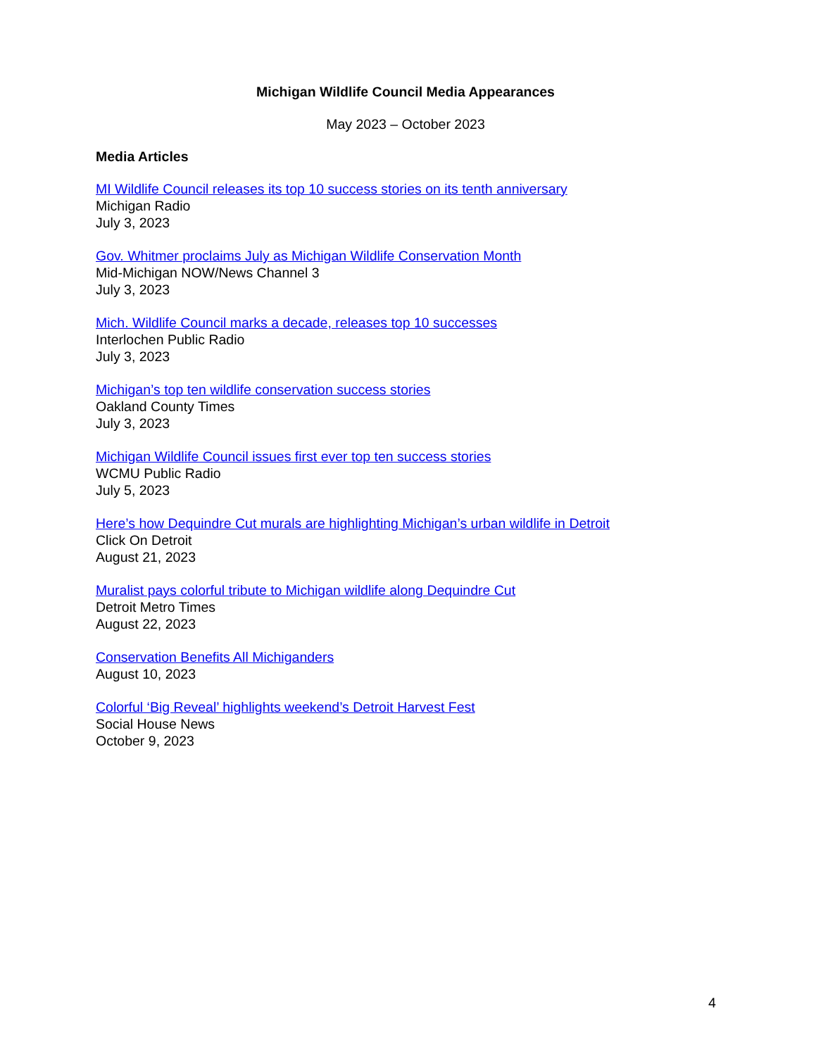Michigan Wildlife Council Media Appearances
May 2023 – October 2023
Media Articles
MI Wildlife Council releases its top 10 success stories on its tenth anniversary
Michigan Radio
July 3, 2023
Gov. Whitmer proclaims July as Michigan Wildlife Conservation Month
Mid-Michigan NOW/News Channel 3
July 3, 2023
Mich. Wildlife Council marks a decade, releases top 10 successes
Interlochen Public Radio
July 3, 2023
Michigan’s top ten wildlife conservation success stories
Oakland County Times
July 3, 2023
Michigan Wildlife Council issues first ever top ten success stories
WCMU Public Radio
July 5, 2023
Here’s how Dequindre Cut murals are highlighting Michigan’s urban wildlife in Detroit
Click On Detroit
August 21, 2023
Muralist pays colorful tribute to Michigan wildlife along Dequindre Cut
Detroit Metro Times
August 22, 2023
Conservation Benefits All Michiganders
August 10, 2023
Colorful ‘Big Reveal’ highlights weekend’s Detroit Harvest Fest
Social House News
October 9, 2023
4